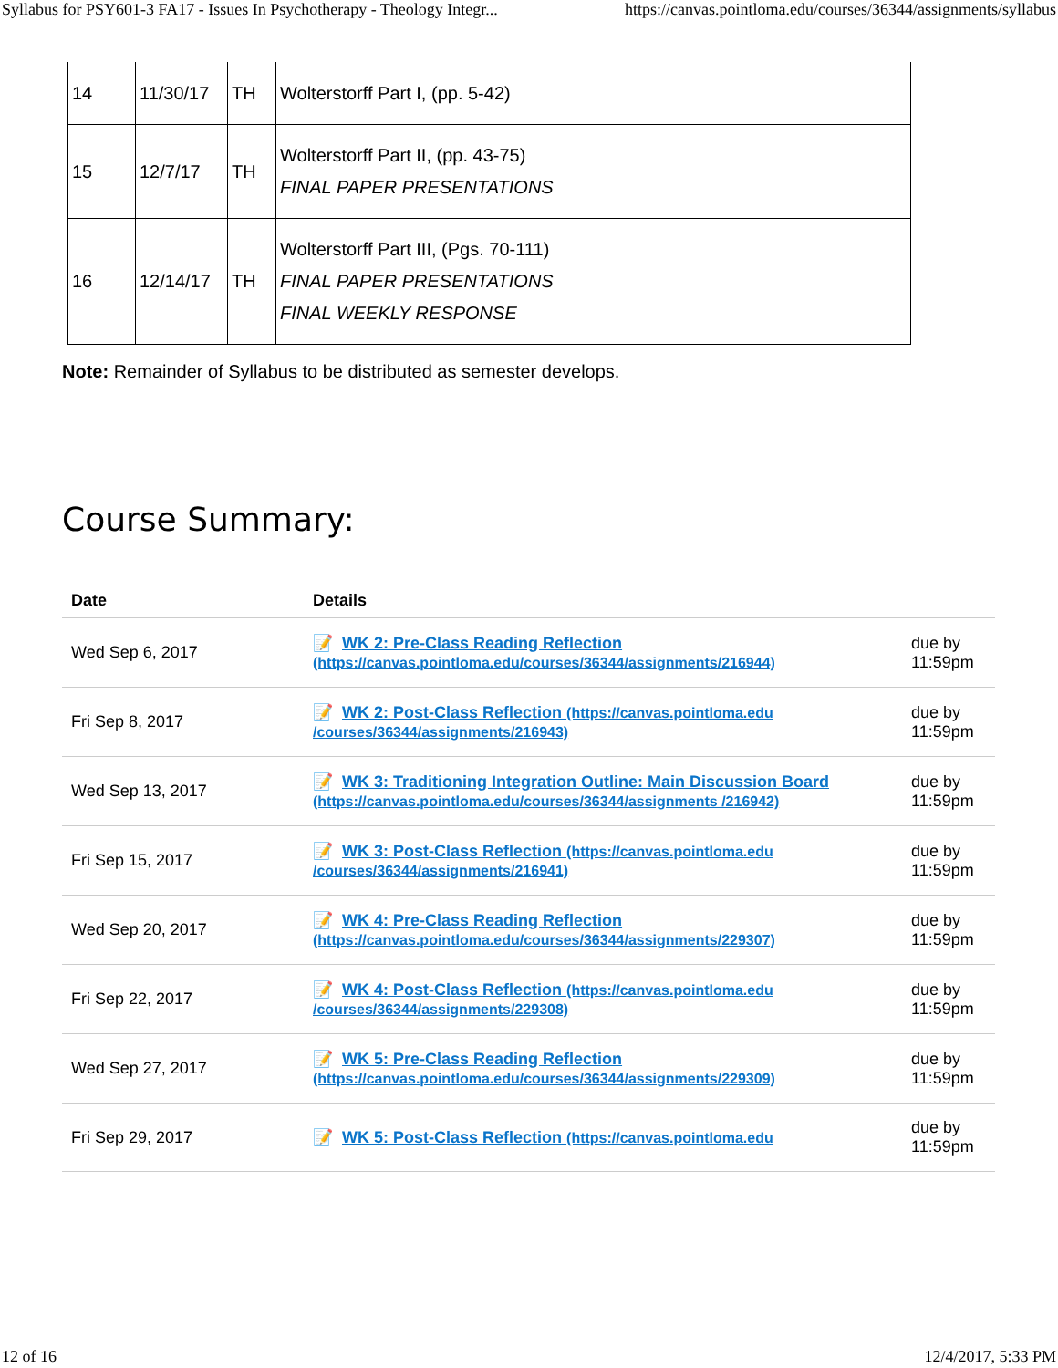Syllabus for PSY601-3 FA17 - Issues In Psychotherapy - Theology Integr... https://canvas.pointloma.edu/courses/36344/assignments/syllabus
| 14 | 11/30/17 | TH | Wolterstorff Part I, (pp. 5-42) |
| 15 | 12/7/17 | TH | Wolterstorff Part II, (pp. 43-75) FINAL PAPER PRESENTATIONS |
| 16 | 12/14/17 | TH | Wolterstorff Part III, (Pgs. 70-111) FINAL PAPER PRESENTATIONS FINAL WEEKLY RESPONSE |
Note: Remainder of Syllabus to be distributed as semester develops.
Course Summary:
| Date | Details | |
| --- | --- | --- |
| Wed Sep 6, 2017 | 📝 WK 2: Pre-Class Reading Reflection (https://canvas.pointloma.edu/courses/36344/assignments/216944) | due by 11:59pm |
| Fri Sep 8, 2017 | 📝 WK 2: Post-Class Reflection (https://canvas.pointloma.edu /courses/36344/assignments/216943) | due by 11:59pm |
| Wed Sep 13, 2017 | 📝 WK 3: Traditioning Integration Outline: Main Discussion Board (https://canvas.pointloma.edu/courses/36344/assignments /216942) | due by 11:59pm |
| Fri Sep 15, 2017 | 📝 WK 3: Post-Class Reflection (https://canvas.pointloma.edu /courses/36344/assignments/216941) | due by 11:59pm |
| Wed Sep 20, 2017 | 📝 WK 4: Pre-Class Reading Reflection (https://canvas.pointloma.edu/courses/36344/assignments/229307) | due by 11:59pm |
| Fri Sep 22, 2017 | 📝 WK 4: Post-Class Reflection (https://canvas.pointloma.edu /courses/36344/assignments/229308) | due by 11:59pm |
| Wed Sep 27, 2017 | 📝 WK 5: Pre-Class Reading Reflection (https://canvas.pointloma.edu/courses/36344/assignments/229309) | due by 11:59pm |
| Fri Sep 29, 2017 | 📝 WK 5: Post-Class Reflection (https://canvas.pointloma.edu | due by 11:59pm |
12 of 16 12/4/2017, 5:33 PM